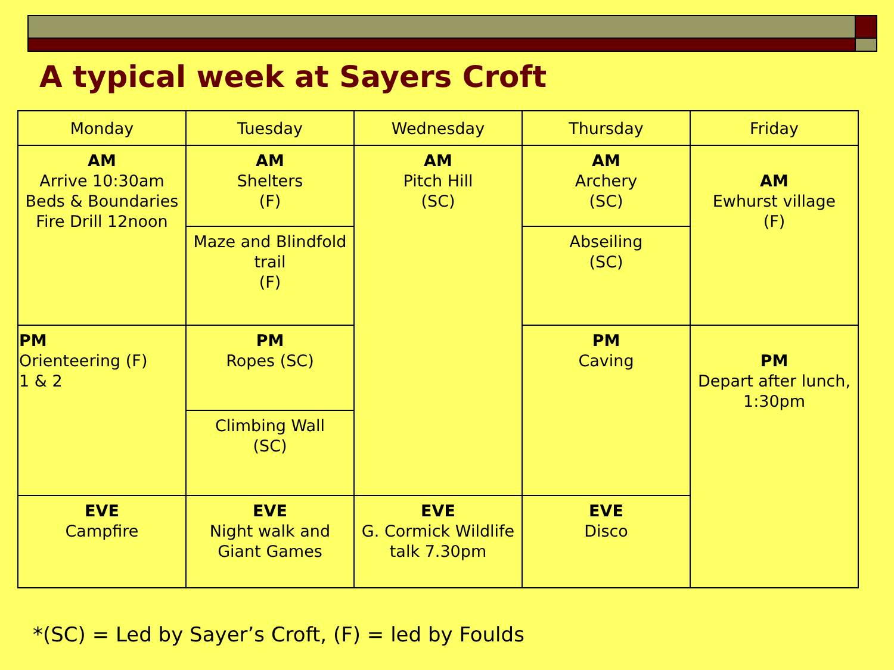A typical week at Sayers Croft
| Monday | Tuesday | Wednesday | Thursday | Friday |
| --- | --- | --- | --- | --- |
| AM Arrive 10:30am Beds & Boundaries Fire Drill 12noon | AM Shelters (F) | AM Pitch Hill (SC) | AM Archery (SC) | AM Ewhurst village (F) |
| | Maze and Blindfold trail (F) | | Abseiling (SC) | |
| PM Orienteering (F) 1 & 2 | PM Ropes (SC) | | PM Caving | PM Depart after lunch, 1:30pm |
| | Climbing Wall (SC) | | | |
| EVE Campfire | EVE Night walk and Giant Games | EVE G. Cormick Wildlife talk 7.30pm | EVE Disco | |
*(SC) = Led by Sayer’s Croft, (F) = led by Foulds